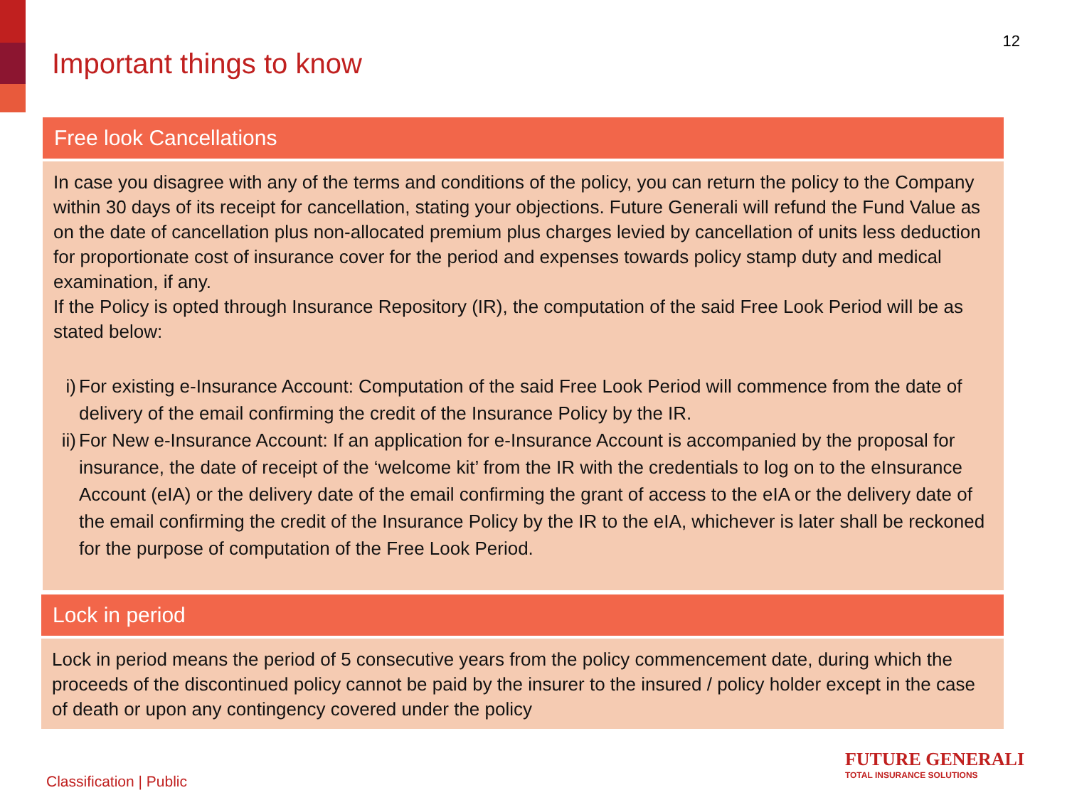Important things to know
12
Free look Cancellations
In case you disagree with any of the terms and conditions of the policy, you can return the policy to the Company within 30 days of its receipt for cancellation, stating your objections. Future Generali will refund the Fund Value as on the date of cancellation plus non-allocated premium plus charges levied by cancellation of units less deduction for proportionate cost of insurance cover for the period and expenses towards policy stamp duty and medical examination, if any.
If the Policy is opted through Insurance Repository (IR), the computation of the said Free Look Period will be as stated below:
i) For existing e-Insurance Account: Computation of the said Free Look Period will commence from the date of delivery of the email confirming the credit of the Insurance Policy by the IR.
ii)
For New e-Insurance Account: If an application for e-Insurance Account is accompanied by the proposal for insurance, the date of receipt of the ‘welcome kit’ from the IR with the credentials to log on to the eInsurance Account (eIA) or the delivery date of the email confirming the grant of access to the eIA or the delivery date of the email confirming the credit of the Insurance Policy by the IR to the eIA, whichever is later shall be reckoned for the purpose of computation of the Free Look Period.
Lock in period
Lock in period means the period of 5 consecutive years from the policy commencement date, during which the proceeds of the discontinued policy cannot be paid by the insurer to the insured / policy holder except in the case of death or upon any contingency covered under the policy
Classification | Public
FUTURE GENERALI
TOTAL INSURANCE SOLUTIONS